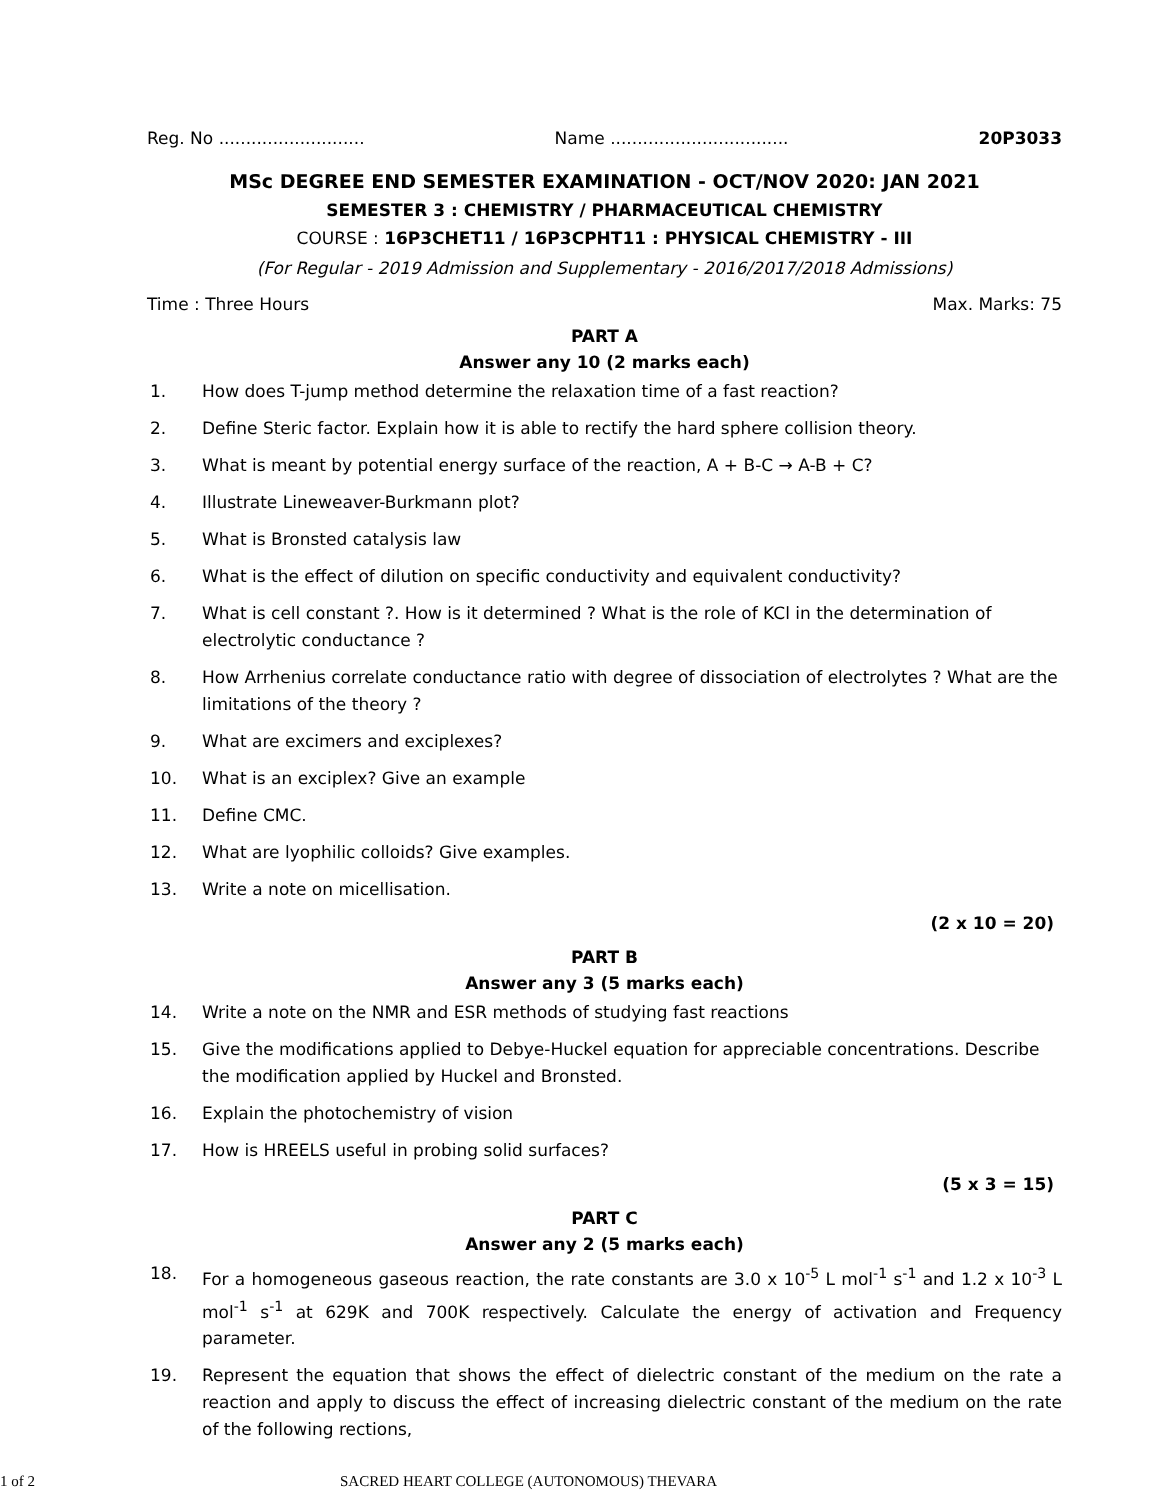Reg. No ........................... Name ................................. 20P3033
MSc DEGREE END SEMESTER EXAMINATION - OCT/NOV 2020: JAN 2021
SEMESTER 3 : CHEMISTRY / PHARMACEUTICAL CHEMISTRY
COURSE : 16P3CHET11 / 16P3CPHT11 : PHYSICAL CHEMISTRY - III
(For Regular - 2019 Admission and Supplementary - 2016/2017/2018 Admissions)
Time : Three Hours Max. Marks: 75
PART A
Answer any 10 (2 marks each)
1. How does T-jump method determine the relaxation time of a fast reaction?
2. Define Steric factor. Explain how it is able to rectify the hard sphere collision theory.
3. What is meant by potential energy surface of the reaction, A + B-C → A-B + C?
4. Illustrate Lineweaver-Burkmann plot?
5. What is Bronsted catalysis law
6. What is the effect of dilution on specific conductivity and equivalent conductivity?
7. What is cell constant ?. How is it determined ? What is the role of KCl in the determination of electrolytic conductance ?
8. How Arrhenius correlate conductance ratio with degree of dissociation of electrolytes ? What are the limitations of the theory ?
9. What are excimers and exciplexes?
10. What is an exciplex? Give an example
11. Define CMC.
12. What are lyophilic colloids? Give examples.
13. Write a note on micellisation.
(2 x 10 = 20)
PART B
Answer any 3 (5 marks each)
14. Write a note on the NMR and ESR methods of studying fast reactions
15. Give the modifications applied to Debye-Huckel equation for appreciable concentrations. Describe the modification applied by Huckel and Bronsted.
16. Explain the photochemistry of vision
17. How is HREELS useful in probing solid surfaces?
(5 x 3 = 15)
PART C
Answer any 2 (5 marks each)
18. For a homogeneous gaseous reaction, the rate constants are 3.0 x 10<sup>-5</sup> L mol<sup>-1</sup> s<sup>-1</sup> and 1.2 x 10<sup>-3</sup> L mol<sup>-1</sup> s<sup>-1</sup> at 629K and 700K respectively. Calculate the energy of activation and Frequency parameter.
19. Represent the equation that shows the effect of dielectric constant of the medium on the rate a reaction and apply to discuss the effect of increasing dielectric constant of the medium on the rate of the following rections,
1 of 2 SACRED HEART COLLEGE (AUTONOMOUS) THEVARA